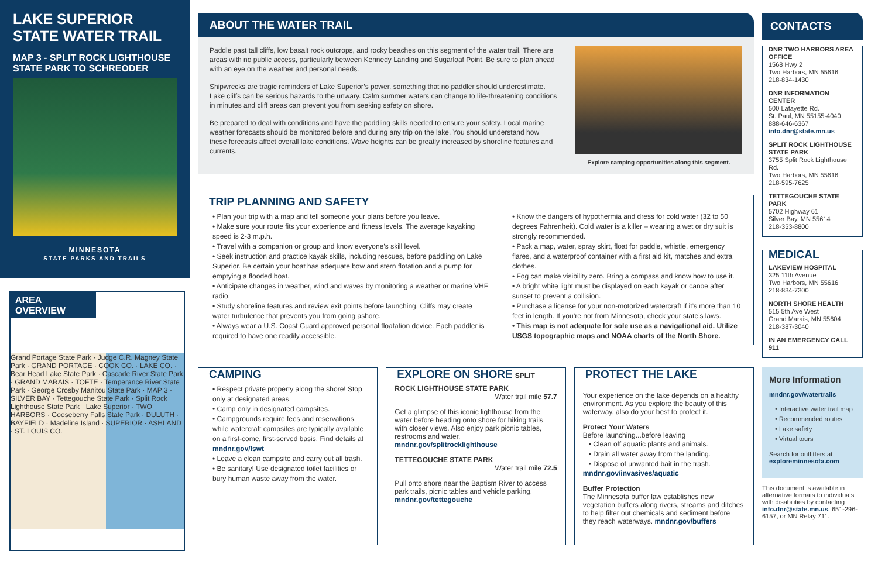LAKE SUPERIOR
STATE WATER TRAIL
MAP 3 - SPLIT ROCK LIGHTHOUSE STATE PARK TO SCHREODER
MINNESOTA
STATE PARKS AND TRAILS
AREA OVERVIEW
Grand Portage State Park · Judge C.R. Magney State Park · GRAND PORTAGE · COOK CO. · LAKE CO. · Bear Head Lake State Park · Cascade River State Park · GRAND MARAIS · TOFTE · Temperance River State Park · George Crosby Manitou State Park · MAP 3 · SILVER BAY · Tettegouche State Park · Split Rock Lighthouse State Park · Lake Superior · TWO HARBORS · Gooseberry Falls State Park · DULUTH · BAYFIELD · Madeline Island · SUPERIOR · ASHLAND · ST. LOUIS CO.
ABOUT THE WATER TRAIL
Paddle past tall cliffs, low basalt rock outcrops, and rocky beaches on this segment of the water trail. There are areas with no public access, particularly between Kennedy Landing and Sugarloaf Point. Be sure to plan ahead with an eye on the weather and personal needs.
Shipwrecks are tragic reminders of Lake Superior’s power, something that no paddler should underestimate. Lake cliffs can be serious hazards to the unwary. Calm summer waters can change to life-threatening conditions in minutes and cliff areas can prevent you from seeking safety on shore.
Be prepared to deal with conditions and have the paddling skills needed to ensure your safety. Local marine weather forecasts should be monitored before and during any trip on the lake. You should understand how these forecasts affect overall lake conditions. Wave heights can be greatly increased by shoreline features and currents.
Explore camping opportunities along this segment.
TRIP PLANNING AND SAFETY
• Plan your trip with a map and tell someone your plans before you leave.
• Make sure your route fits your experience and fitness levels. The average kayaking speed is 2-3 m.p.h.
• Travel with a companion or group and know everyone’s skill level.
• Seek instruction and practice kayak skills, including rescues, before paddling on Lake Superior. Be certain your boat has adequate bow and stern flotation and a pump for emptying a flooded boat.
• Anticipate changes in weather, wind and waves by monitoring a weather or marine VHF radio.
• Study shoreline features and review exit points before launching. Cliffs may create water turbulence that prevents you from going ashore.
• Always wear a U.S. Coast Guard approved personal floatation device. Each paddler is required to have one readily accessible.
• Know the dangers of hypothermia and dress for cold water (32 to 50 degrees Fahrenheit). Cold water is a killer – wearing a wet or dry suit is strongly recommended.
• Pack a map, water, spray skirt, float for paddle, whistle, emergency flares, and a waterproof container with a first aid kit, matches and extra clothes.
• Fog can make visibility zero. Bring a compass and know how to use it.
• A bright white light must be displayed on each kayak or canoe after sunset to prevent a collision.
• Purchase a license for your non-motorized watercraft if it’s more than 10 feet in length. If you’re not from Minnesota, check your state’s laws.
• This map is not adequate for sole use as a navigational aid. Utilize USGS topographic maps and NOAA charts of the North Shore.
CAMPING
• Respect private property along the shore! Stop only at designated areas.
• Camp only in designated campsites.
• Campgrounds require fees and reservations, while watercraft campsites are typically available on a first-come, first-served basis. Find details at mndnr.gov/lswt
• Leave a clean campsite and carry out all trash.
• Be sanitary! Use designated toilet facilities or bury human waste away from the water.
EXPLORE ON SHORE
SPLIT ROCK LIGHTHOUSE STATE PARK
Water trail mile 57.7
Get a glimpse of this iconic lighthouse from the water before heading onto shore for hiking trails with closer views. Also enjoy park picnic tables, restrooms and water. mndnr.gov/splitrocklighthouse
TETTEGOUCHE STATE PARK
Water trail mile 72.5
Pull onto shore near the Baptism River to access park trails, picnic tables and vehicle parking. mndnr.gov/tettegouche
PROTECT THE LAKE
Your experience on the lake depends on a healthy environment. As you explore the beauty of this waterway, also do your best to protect it.
Protect Your Waters
Before launching...before leaving
• Clean off aquatic plants and animals.
• Drain all water away from the landing.
• Dispose of unwanted bait in the trash.
mndnr.gov/invasives/aquatic
Buffer Protection
The Minnesota buffer law establishes new vegetation buffers along rivers, streams and ditches to help filter out chemicals and sediment before they reach waterways. mndnr.gov/buffers
CONTACTS
DNR TWO HARBORS AREA OFFICE
1568 Hwy 2
Two Harbors, MN 55616
218-834-1430
DNR INFORMATION CENTER
500 Lafayette Rd.
St. Paul, MN 55155-4040
888-646-6367
info.dnr@state.mn.us
SPLIT ROCK LIGHTHOUSE STATE PARK
3755 Split Rock Lighthouse Rd.
Two Harbors, MN 55616
218-595-7625
TETTEGOUCHE STATE PARK
5702 Highway 61
Silver Bay, MN 55614
218-353-8800
MEDICAL
LAKEVIEW HOSPITAL
325 11th Avenue
Two Harbors, MN 55616
218-834-7300
NORTH SHORE HEALTH
515 5th Ave West
Grand Marais, MN 55604
218-387-3040
IN AN EMERGENCY CALL 911
More Information
mndnr.gov/watertrails
• Interactive water trail map
• Recommended routes
• Lake safety
• Virtual tours
Search for outfitters at exploreminnesota.com
This document is available in alternative formats to individuals with disabilities by contacting info.dnr@state.mn.us, 651-296-6157, or MN Relay 711.